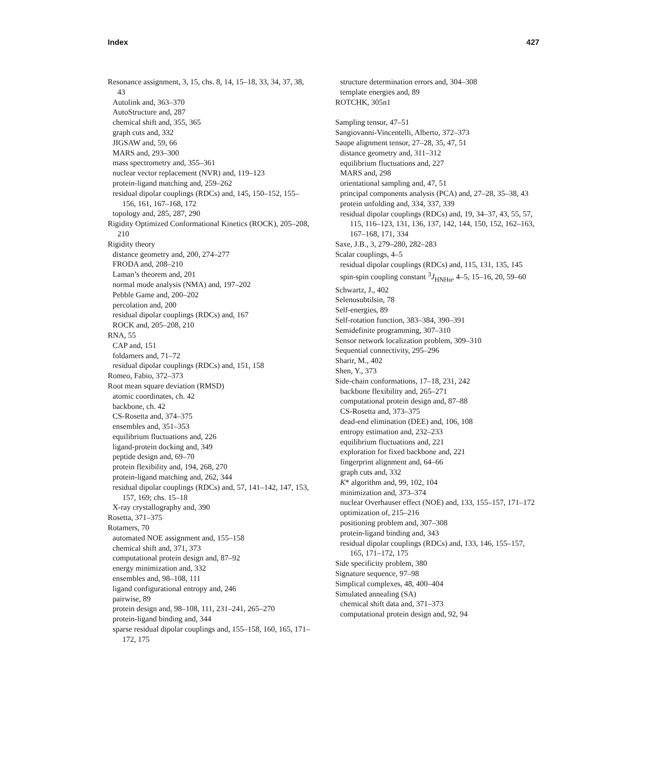Index 427
Resonance assignment, 3, 15, chs. 8, 14, 15–18, 33, 34, 37, 38, 43
Autolink and, 363–370
AutoStructure and, 287
chemical shift and, 355, 365
graph cuts and, 332
JIGSAW and, 59, 66
MARS and, 293–300
mass spectrometry and, 355–361
nuclear vector replacement (NVR) and, 119–123
protein-ligand matching and, 259–262
residual dipolar couplings (RDCs) and, 145, 150–152, 155–156, 161, 167–168, 172
topology and, 285, 287, 290
Rigidity Optimized Conformational Kinetics (ROCK), 205–208, 210
Rigidity theory
distance geometry and, 200, 274–277
FRODA and, 208–210
Laman’s theorem and, 201
normal mode analysis (NMA) and, 197–202
Pebble Game and, 200–202
percolation and, 200
residual dipolar couplings (RDCs) and, 167
ROCK and, 205–208, 210
RNA, 55
CAP and, 151
foldamers and, 71–72
residual dipolar couplings (RDCs) and, 151, 158
Romeo, Fabio, 372–373
Root mean square deviation (RMSD)
atomic coordinates, ch. 42
backbone, ch. 42
CS-Rosetta and, 374–375
ensembles and, 351–353
equilibrium fluctuations and, 226
ligand-protein docking and, 349
peptide design and, 69–70
protein flexibility and, 194, 268, 270
protein-ligand matching and, 262, 344
residual dipolar couplings (RDCs) and, 57, 141–142, 147, 153, 157, 169; chs. 15–18
X-ray crystallography and, 390
Rosetta, 371–375
Rotamers, 70
automated NOE assignment and, 155–158
chemical shift and, 371, 373
computational protein design and, 87–92
energy minimization and, 332
ensembles and, 98–108, 111
ligand configurational entropy and, 246
pairwise, 89
protein design and, 98–108, 111, 231–241, 265–270
protein-ligand binding and, 344
sparse residual dipolar couplings and, 155–158, 160, 165, 171–172, 175
structure determination errors and, 304–308
template energies and, 89
ROTCHK, 305n1
Sampling tensor, 47–51
Sangiovanni-Vincentelli, Alberto, 372–373
Saupe alignment tensor, 27–28, 35, 47, 51
distance geometry and, 311–312
equilibrium fluctuations and, 227
MARS and, 298
orientational sampling and, 47, 51
principal components analysis (PCA) and, 27–28, 35–38, 43
protein unfolding and, 334, 337, 339
residual dipolar couplings (RDCs) and, 19, 34–37, 43, 55, 57, 115, 116–123, 131, 136, 137, 142, 144, 150, 152, 162–163, 167–168, 171, 334
Saxe, J.B., 3, 279–280, 282–283
Scalar couplings, 4–5
residual dipolar couplings (RDCs) and, 115, 131, 135, 145
spin-spin coupling constant <sup>3</sup>J<sub>HNHα</sub>, 4–5, 15–16, 20, 59–60
Schwartz, J., 402
Selenosubtilsin, 78
Self-energies, 89
Self-rotation function, 383–384, 390–391
Semidefinite programming, 307–310
Sensor network localization problem, 309–310
Sequential connectivity, 295–296
Sharir, M., 402
Shen, Y., 373
Side-chain conformations, 17–18, 231, 242
backbone flexibility and, 265–271
computational protein design and, 87–88
CS-Rosetta and, 373–375
dead-end elimination (DEE) and, 106, 108
entropy estimation and, 232–233
equilibrium fluctuations and, 221
exploration for fixed backbone and, 221
fingerprint alignment and, 64–66
graph cuts and, 332
K* algorithm and, 99, 102, 104
minimization and, 373–374
nuclear Overhauser effect (NOE) and, 133, 155–157, 171–172
optimization of, 215–216
positioning problem and, 307–308
protein-ligand binding and, 343
residual dipolar couplings (RDCs) and, 133, 146, 155–157, 165, 171–172, 175
Side specificity problem, 380
Signature sequence, 97–98
Simplical complexes, 48, 400–404
Simulated annealing (SA)
chemical shift data and, 371–373
computational protein design and, 92, 94